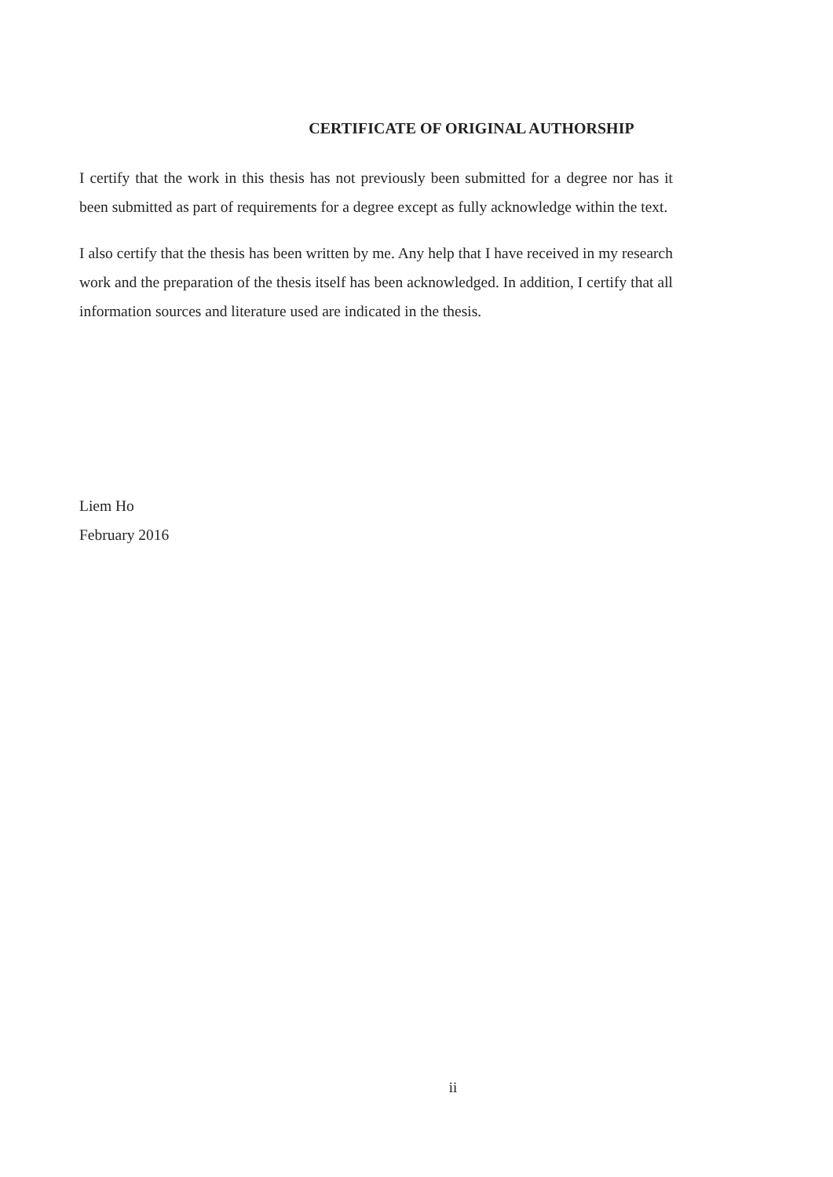CERTIFICATE OF ORIGINAL AUTHORSHIP
I certify that the work in this thesis has not previously been submitted for a degree nor has it been submitted as part of requirements for a degree except as fully acknowledge within the text.
I also certify that the thesis has been written by me. Any help that I have received in my research work and the preparation of the thesis itself has been acknowledged. In addition, I certify that all information sources and literature used are indicated in the thesis.
Liem Ho
February 2016
ii